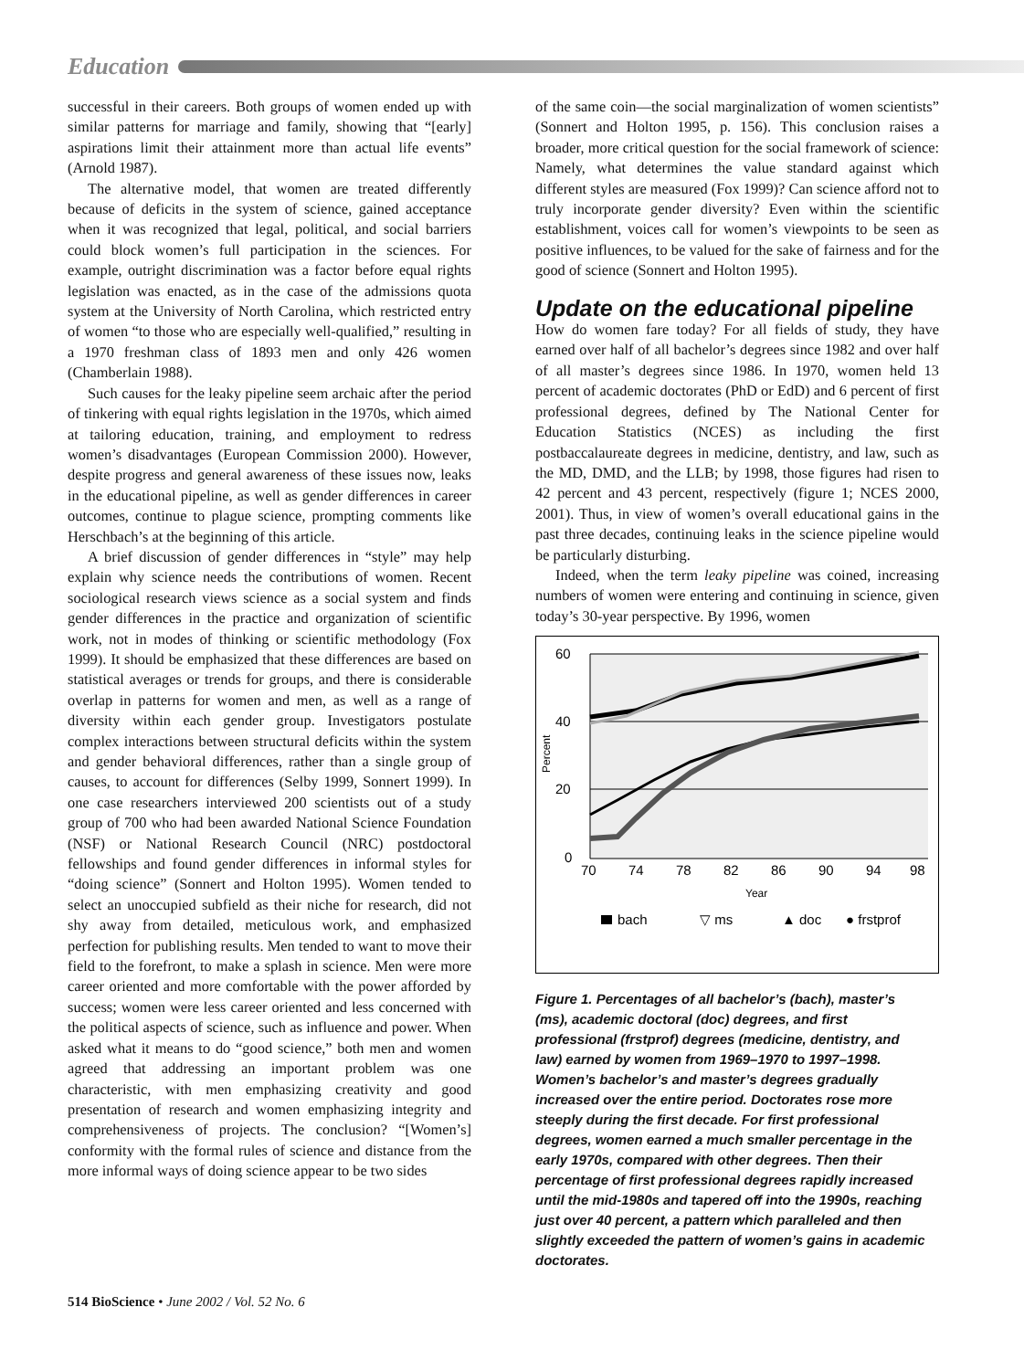Education
successful in their careers. Both groups of women ended up with similar patterns for marriage and family, showing that “[early] aspirations limit their attainment more than actual life events” (Arnold 1987).
The alternative model, that women are treated differently because of deficits in the system of science, gained acceptance when it was recognized that legal, political, and social barriers could block women’s full participation in the sciences. For example, outright discrimination was a factor before equal rights legislation was enacted, as in the case of the admissions quota system at the University of North Carolina, which restricted entry of women “to those who are especially well-qualified,” resulting in a 1970 freshman class of 1893 men and only 426 women (Chamberlain 1988).
Such causes for the leaky pipeline seem archaic after the period of tinkering with equal rights legislation in the 1970s, which aimed at tailoring education, training, and employment to redress women’s disadvantages (European Commission 2000). However, despite progress and general awareness of these issues now, leaks in the educational pipeline, as well as gender differences in career outcomes, continue to plague science, prompting comments like Herschbach’s at the beginning of this article.
A brief discussion of gender differences in “style” may help explain why science needs the contributions of women. Recent sociological research views science as a social system and finds gender differences in the practice and organization of scientific work, not in modes of thinking or scientific methodology (Fox 1999). It should be emphasized that these differences are based on statistical averages or trends for groups, and there is considerable overlap in patterns for women and men, as well as a range of diversity within each gender group. Investigators postulate complex interactions between structural deficits within the system and gender behavioral differences, rather than a single group of causes, to account for differences (Selby 1999, Sonnert 1999). In one case researchers interviewed 200 scientists out of a study group of 700 who had been awarded National Science Foundation (NSF) or National Research Council (NRC) postdoctoral fellowships and found gender differences in informal styles for “doing science” (Sonnert and Holton 1995). Women tended to select an unoccupied subfield as their niche for research, did not shy away from detailed, meticulous work, and emphasized perfection for publishing results. Men tended to want to move their field to the forefront, to make a splash in science. Men were more career oriented and more comfortable with the power afforded by success; women were less career oriented and less concerned with the political aspects of science, such as influence and power. When asked what it means to do “good science,” both men and women agreed that addressing an important problem was one characteristic, with men emphasizing creativity and good presentation of research and women emphasizing integrity and comprehensiveness of projects. The conclusion? “[Women’s] conformity with the formal rules of science and distance from the more informal ways of doing science appear to be two sides
of the same coin—the social marginalization of women scientists” (Sonnert and Holton 1995, p. 156). This conclusion raises a broader, more critical question for the social framework of science: Namely, what determines the value standard against which different styles are measured (Fox 1999)? Can science afford not to truly incorporate gender diversity? Even within the scientific establishment, voices call for women’s viewpoints to be seen as positive influences, to be valued for the sake of fairness and for the good of science (Sonnert and Holton 1995).
Update on the educational pipeline
How do women fare today? For all fields of study, they have earned over half of all bachelor’s degrees since 1982 and over half of all master’s degrees since 1986. In 1970, women held 13 percent of academic doctorates (PhD or EdD) and 6 percent of first professional degrees, defined by The National Center for Education Statistics (NCES) as including the first postbaccalaureate degrees in medicine, dentistry, and law, such as the MD, DMD, and the LLB; by 1998, those figures had risen to 42 percent and 43 percent, respectively (figure 1; NCES 2000, 2001). Thus, in view of women’s overall educational gains in the past three decades, continuing leaks in the science pipeline would be particularly disturbing.
Indeed, when the term leaky pipeline was coined, increasing numbers of women were entering and continuing in science, given today’s 30-year perspective. By 1996, women
60
40
20
0
70
74
78
82
86
90
94
98
Year
Percent
bach
▽ ms
▲ doc
● frstprof
Figure 1. Percentages of all bachelor’s (bach), master’s (ms), academic doctoral (doc) degrees, and first professional (frstprof) degrees (medicine, dentistry, and law) earned by women from 1969–1970 to 1997–1998. Women’s bachelor’s and master’s degrees gradually increased over the entire period. Doctorates rose more steeply during the first decade. For first professional degrees, women earned a much smaller percentage in the early 1970s, compared with other degrees. Then their percentage of first professional degrees rapidly increased until the mid-1980s and tapered off into the 1990s, reaching just over 40 percent, a pattern which paralleled and then slightly exceeded the pattern of women’s gains in academic doctorates.
514 BioScience • June 2002 / Vol. 52 No. 6